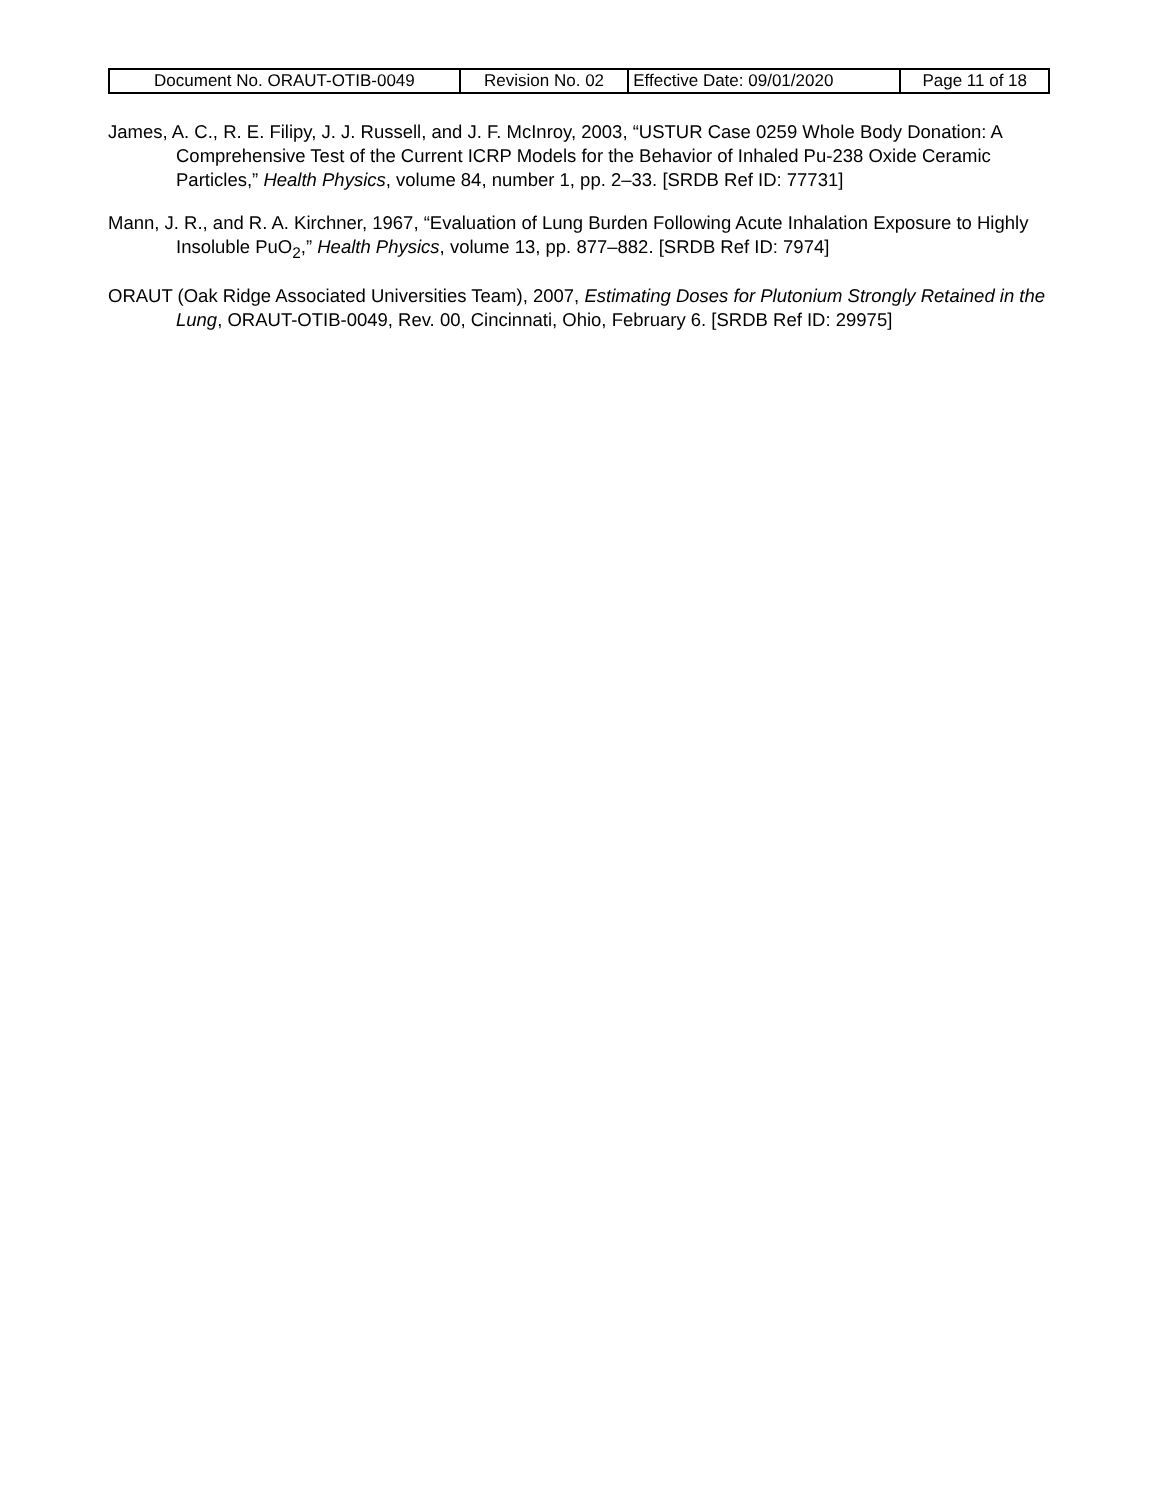| Document No. ORAUT-OTIB-0049 | Revision No. 02 | Effective Date: 09/01/2020 | Page 11 of 18 |
James, A. C., R. E. Filipy, J. J. Russell, and J. F. McInroy, 2003, “USTUR Case 0259 Whole Body Donation: A Comprehensive Test of the Current ICRP Models for the Behavior of Inhaled Pu-238 Oxide Ceramic Particles,” Health Physics, volume 84, number 1, pp. 2–33. [SRDB Ref ID: 77731]
Mann, J. R., and R. A. Kirchner, 1967, “Evaluation of Lung Burden Following Acute Inhalation Exposure to Highly Insoluble PuO<sub>2</sub>,” Health Physics, volume 13, pp. 877–882. [SRDB Ref ID: 7974]
ORAUT (Oak Ridge Associated Universities Team), 2007, Estimating Doses for Plutonium Strongly Retained in the Lung, ORAUT-OTIB-0049, Rev. 00, Cincinnati, Ohio, February 6. [SRDB Ref ID: 29975]